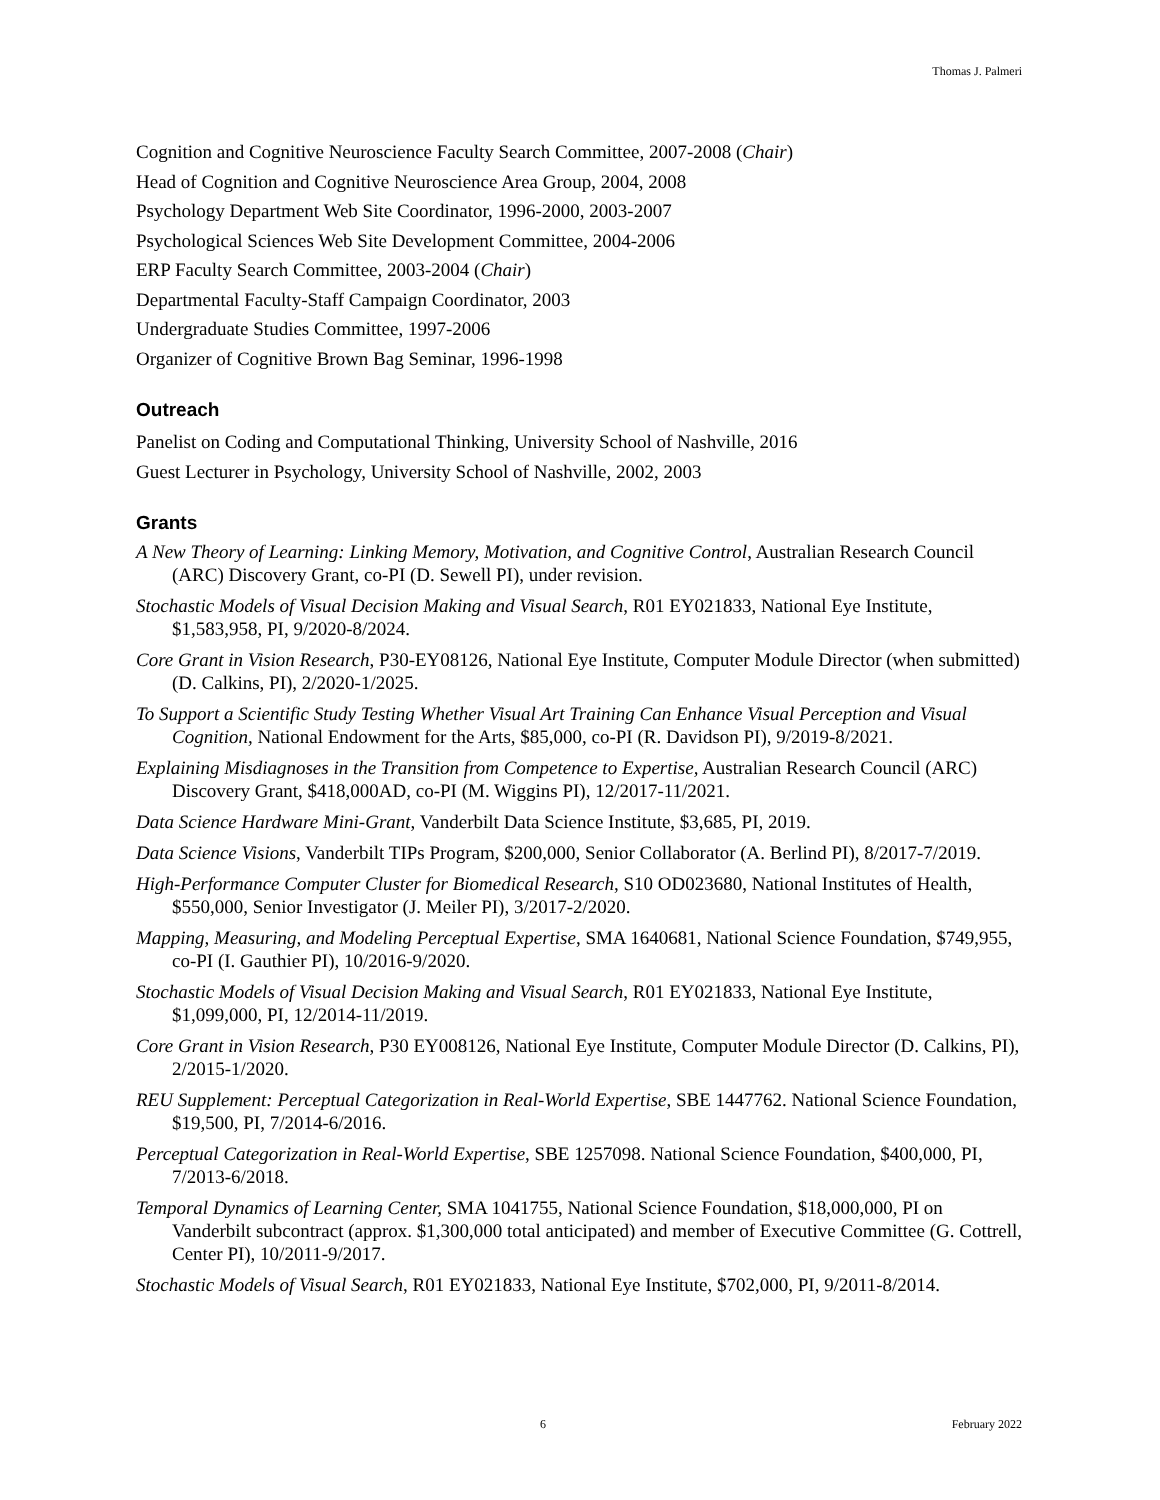Thomas J. Palmeri
Cognition and Cognitive Neuroscience Faculty Search Committee, 2007-2008 (Chair)
Head of Cognition and Cognitive Neuroscience Area Group, 2004, 2008
Psychology Department Web Site Coordinator, 1996-2000, 2003-2007
Psychological Sciences Web Site Development Committee, 2004-2006
ERP Faculty Search Committee, 2003-2004 (Chair)
Departmental Faculty-Staff Campaign Coordinator, 2003
Undergraduate Studies Committee, 1997-2006
Organizer of Cognitive Brown Bag Seminar, 1996-1998
Outreach
Panelist on Coding and Computational Thinking, University School of Nashville, 2016
Guest Lecturer in Psychology, University School of Nashville, 2002, 2003
Grants
A New Theory of Learning: Linking Memory, Motivation, and Cognitive Control, Australian Research Council (ARC) Discovery Grant, co-PI (D. Sewell PI), under revision.
Stochastic Models of Visual Decision Making and Visual Search, R01 EY021833, National Eye Institute, $1,583,958, PI, 9/2020-8/2024.
Core Grant in Vision Research, P30-EY08126, National Eye Institute, Computer Module Director (when submitted) (D. Calkins, PI), 2/2020-1/2025.
To Support a Scientific Study Testing Whether Visual Art Training Can Enhance Visual Perception and Visual Cognition, National Endowment for the Arts, $85,000, co-PI (R. Davidson PI), 9/2019-8/2021.
Explaining Misdiagnoses in the Transition from Competence to Expertise, Australian Research Council (ARC) Discovery Grant, $418,000AD, co-PI (M. Wiggins PI), 12/2017-11/2021.
Data Science Hardware Mini-Grant, Vanderbilt Data Science Institute, $3,685, PI, 2019.
Data Science Visions, Vanderbilt TIPs Program, $200,000, Senior Collaborator (A. Berlind PI), 8/2017-7/2019.
High-Performance Computer Cluster for Biomedical Research, S10 OD023680, National Institutes of Health, $550,000, Senior Investigator (J. Meiler PI), 3/2017-2/2020.
Mapping, Measuring, and Modeling Perceptual Expertise, SMA 1640681, National Science Foundation, $749,955, co-PI (I. Gauthier PI), 10/2016-9/2020.
Stochastic Models of Visual Decision Making and Visual Search, R01 EY021833, National Eye Institute, $1,099,000, PI, 12/2014-11/2019.
Core Grant in Vision Research, P30 EY008126, National Eye Institute, Computer Module Director (D. Calkins, PI), 2/2015-1/2020.
REU Supplement: Perceptual Categorization in Real-World Expertise, SBE 1447762. National Science Foundation, $19,500, PI, 7/2014-6/2016.
Perceptual Categorization in Real-World Expertise, SBE 1257098. National Science Foundation, $400,000, PI, 7/2013-6/2018.
Temporal Dynamics of Learning Center, SMA 1041755, National Science Foundation, $18,000,000, PI on Vanderbilt subcontract (approx. $1,300,000 total anticipated) and member of Executive Committee (G. Cottrell, Center PI), 10/2011-9/2017.
Stochastic Models of Visual Search, R01 EY021833, National Eye Institute, $702,000, PI, 9/2011-8/2014.
6 February 2022